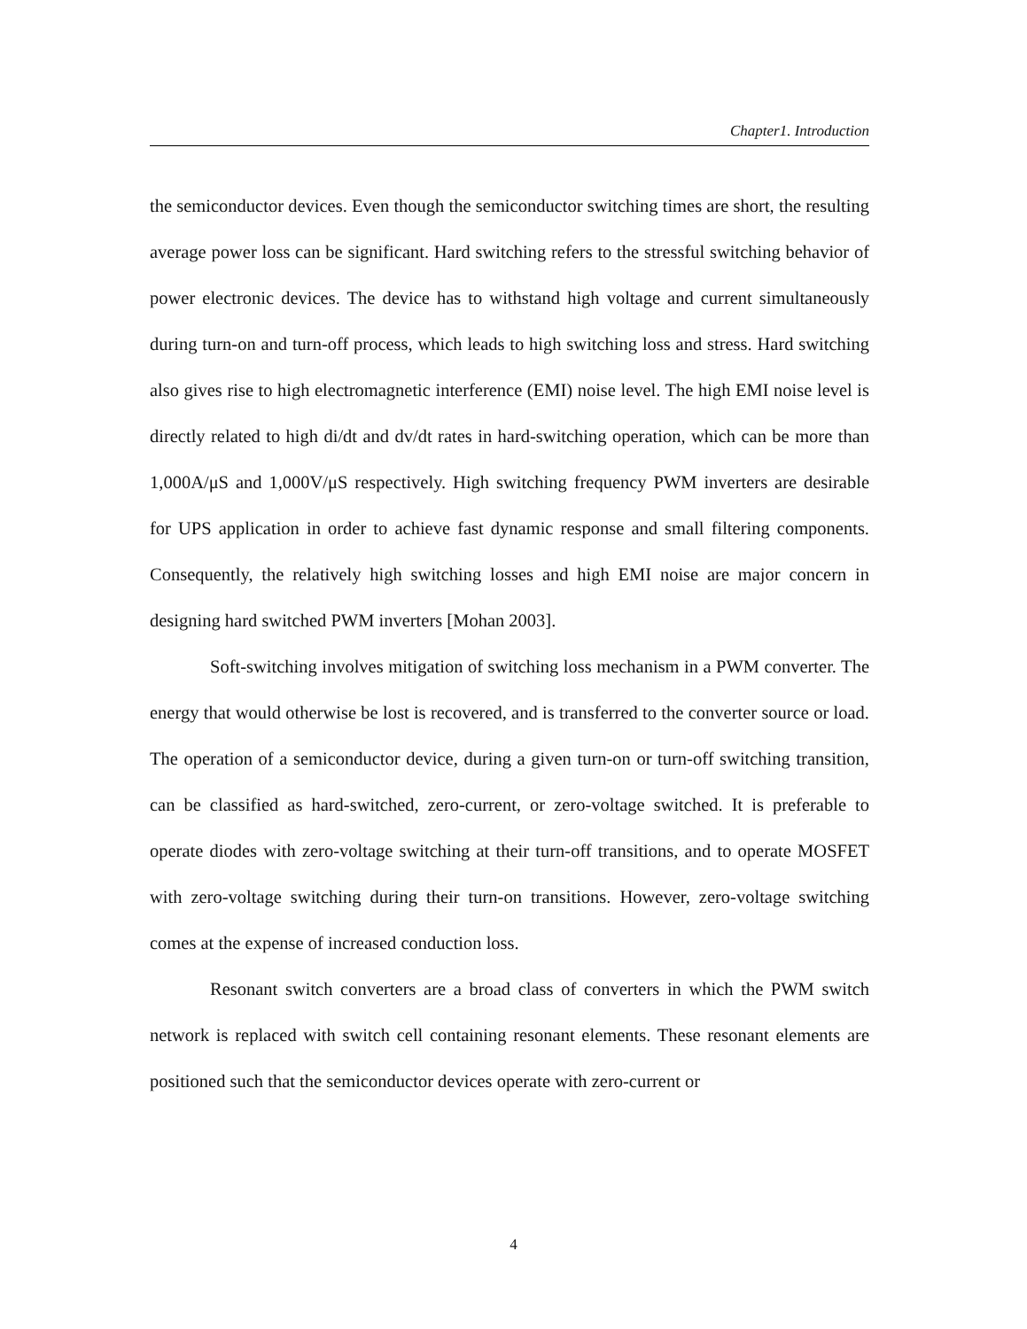Chapter1. Introduction
the semiconductor devices. Even though the semiconductor switching times are short, the resulting average power loss can be significant. Hard switching refers to the stressful switching behavior of power electronic devices. The device has to withstand high voltage and current simultaneously during turn-on and turn-off process, which leads to high switching loss and stress. Hard switching also gives rise to high electromagnetic interference (EMI) noise level. The high EMI noise level is directly related to high di/dt and dv/dt rates in hard-switching operation, which can be more than 1,000A/μS and 1,000V/μS respectively. High switching frequency PWM inverters are desirable for UPS application in order to achieve fast dynamic response and small filtering components. Consequently, the relatively high switching losses and high EMI noise are major concern in designing hard switched PWM inverters [Mohan 2003].
Soft-switching involves mitigation of switching loss mechanism in a PWM converter. The energy that would otherwise be lost is recovered, and is transferred to the converter source or load. The operation of a semiconductor device, during a given turn-on or turn-off switching transition, can be classified as hard-switched, zero-current, or zero-voltage switched. It is preferable to operate diodes with zero-voltage switching at their turn-off transitions, and to operate MOSFET with zero-voltage switching during their turn-on transitions. However, zero-voltage switching comes at the expense of increased conduction loss.
Resonant switch converters are a broad class of converters in which the PWM switch network is replaced with switch cell containing resonant elements. These resonant elements are positioned such that the semiconductor devices operate with zero-current or
4